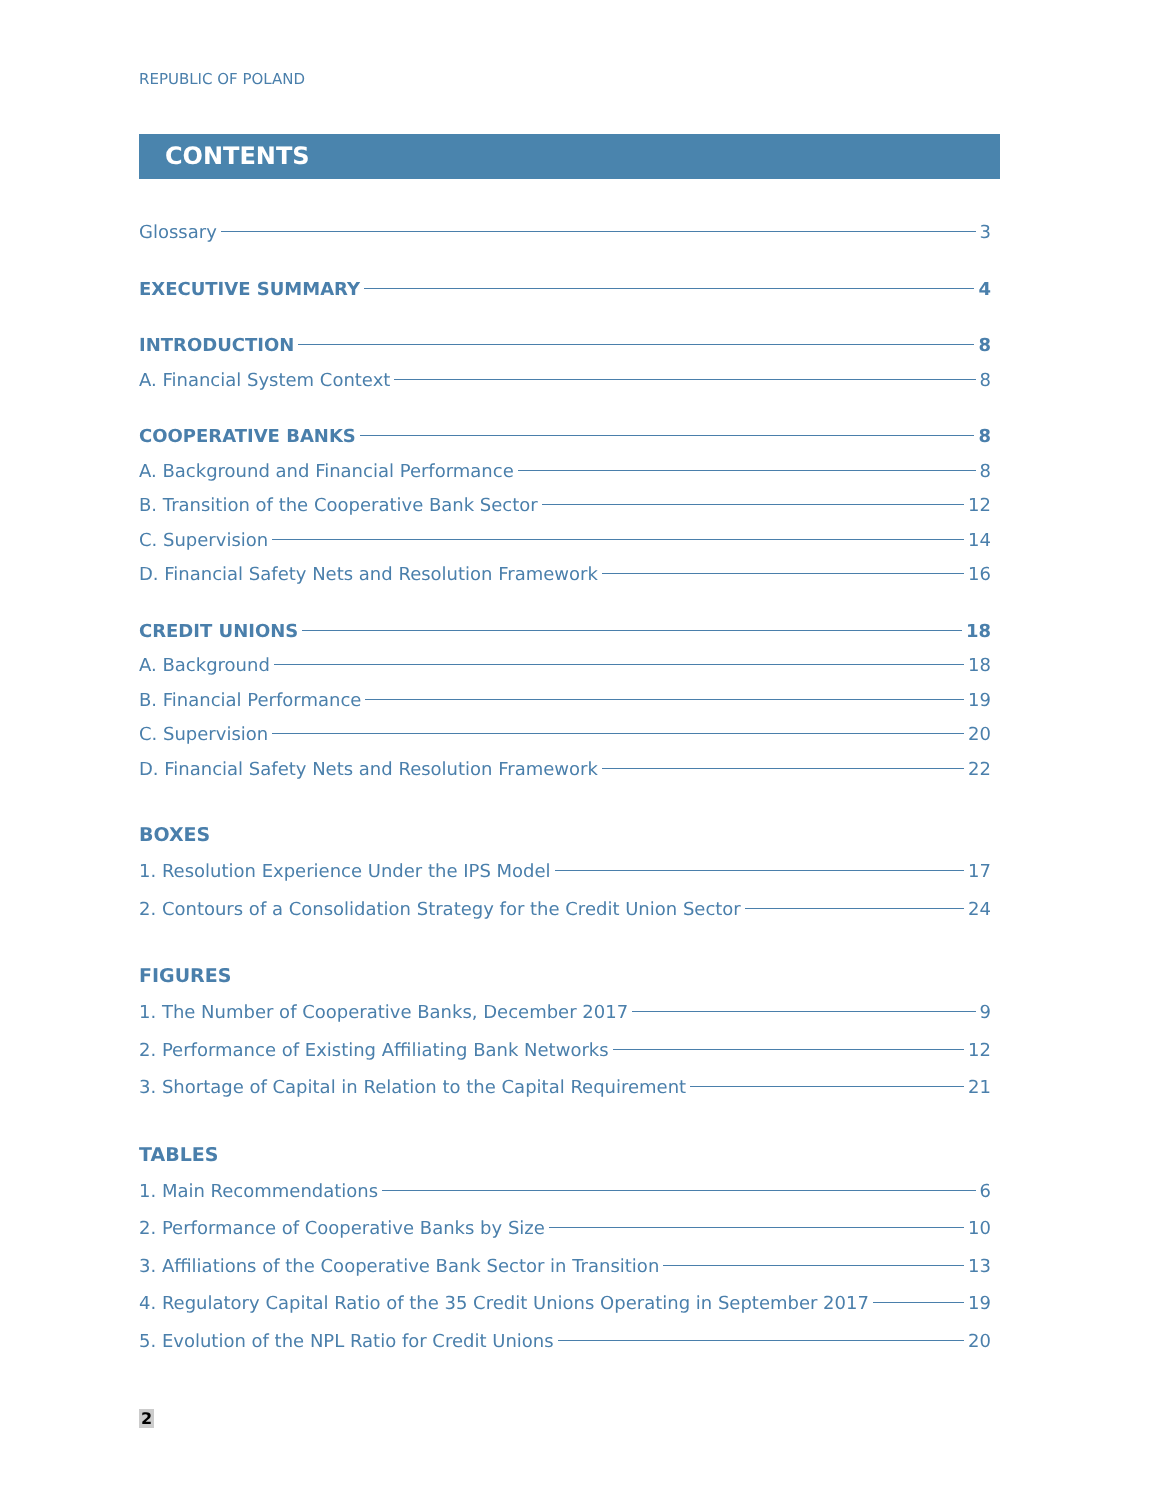REPUBLIC OF POLAND
CONTENTS
Glossary 3
EXECUTIVE SUMMARY 4
INTRODUCTION 8
A. Financial System Context 8
COOPERATIVE BANKS 8
A. Background and Financial Performance 8
B. Transition of the Cooperative Bank Sector 12
C. Supervision 14
D. Financial Safety Nets and Resolution Framework 16
CREDIT UNIONS 18
A. Background 18
B. Financial Performance 19
C. Supervision 20
D. Financial Safety Nets and Resolution Framework 22
BOXES
1. Resolution Experience Under the IPS Model 17
2. Contours of a Consolidation Strategy for the Credit Union Sector 24
FIGURES
1. The Number of Cooperative Banks, December 2017 9
2. Performance of Existing Affiliating Bank Networks 12
3. Shortage of Capital in Relation to the Capital Requirement 21
TABLES
1. Main Recommendations 6
2. Performance of Cooperative Banks by Size 10
3. Affiliations of the Cooperative Bank Sector in Transition 13
4. Regulatory Capital Ratio of the 35 Credit Unions Operating in September 2017 19
5. Evolution of the NPL Ratio for Credit Unions 20
2